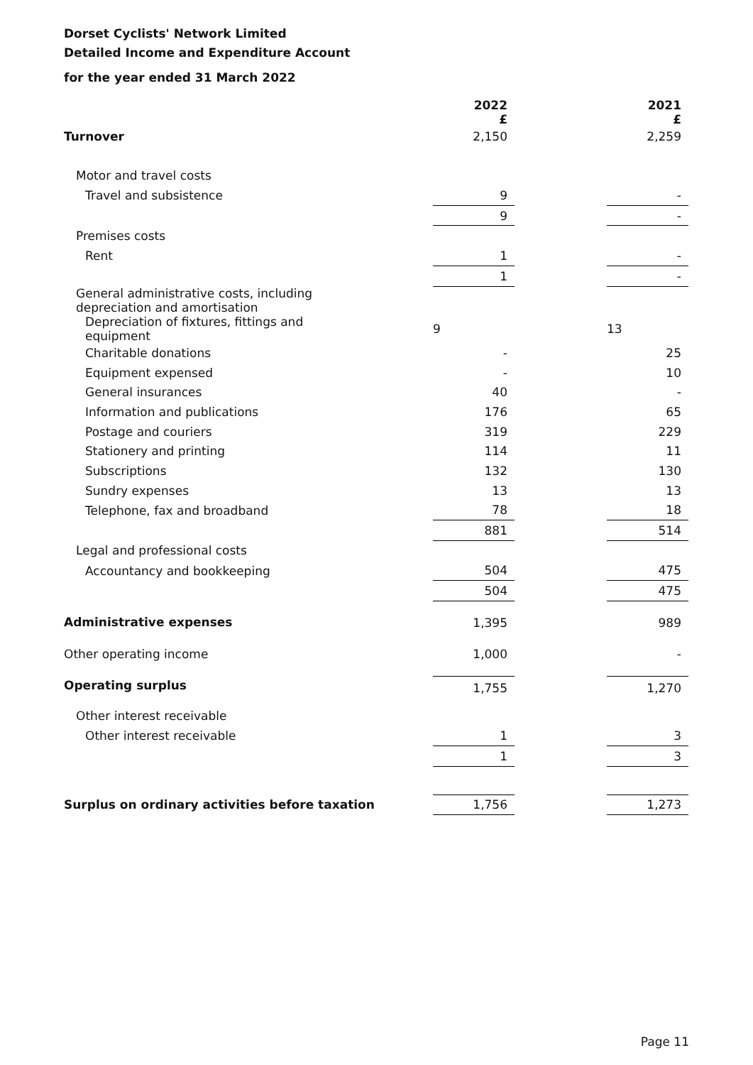Dorset Cyclists' Network Limited
Detailed Income and Expenditure Account
for the year ended 31 March 2022
| | 2022 £ | | 2021 £ |
| Turnover | 2,150 | | 2,259 |
| Motor and travel costs | | | |
| Travel and subsistence | 9 | | - |
| | 9 | | - |
| Premises costs | | | |
| Rent | 1 | | - |
| | 1 | | - |
| General administrative costs, including depreciation and amortisation | | | |
| Depreciation of fixtures, fittings and equipment | 9 | | 13 |
| Charitable donations | - | | 25 |
| Equipment expensed | - | | 10 |
| General insurances | 40 | | - |
| Information and publications | 176 | | 65 |
| Postage and couriers | 319 | | 229 |
| Stationery and printing | 114 | | 11 |
| Subscriptions | 132 | | 130 |
| Sundry expenses | 13 | | 13 |
| Telephone, fax and broadband | 78 | | 18 |
| | 881 | | 514 |
| Legal and professional costs | | | |
| Accountancy and bookkeeping | 504 | | 475 |
| | 504 | | 475 |
| Administrative expenses | 1,395 | | 989 |
| Other operating income | 1,000 | | - |
| Operating surplus | 1,755 | | 1,270 |
| Other interest receivable | | | |
| Other interest receivable | 1 | | 3 |
| | 1 | | 3 |
| Surplus on ordinary activities before taxation | 1,756 | | 1,273 |
Page 11